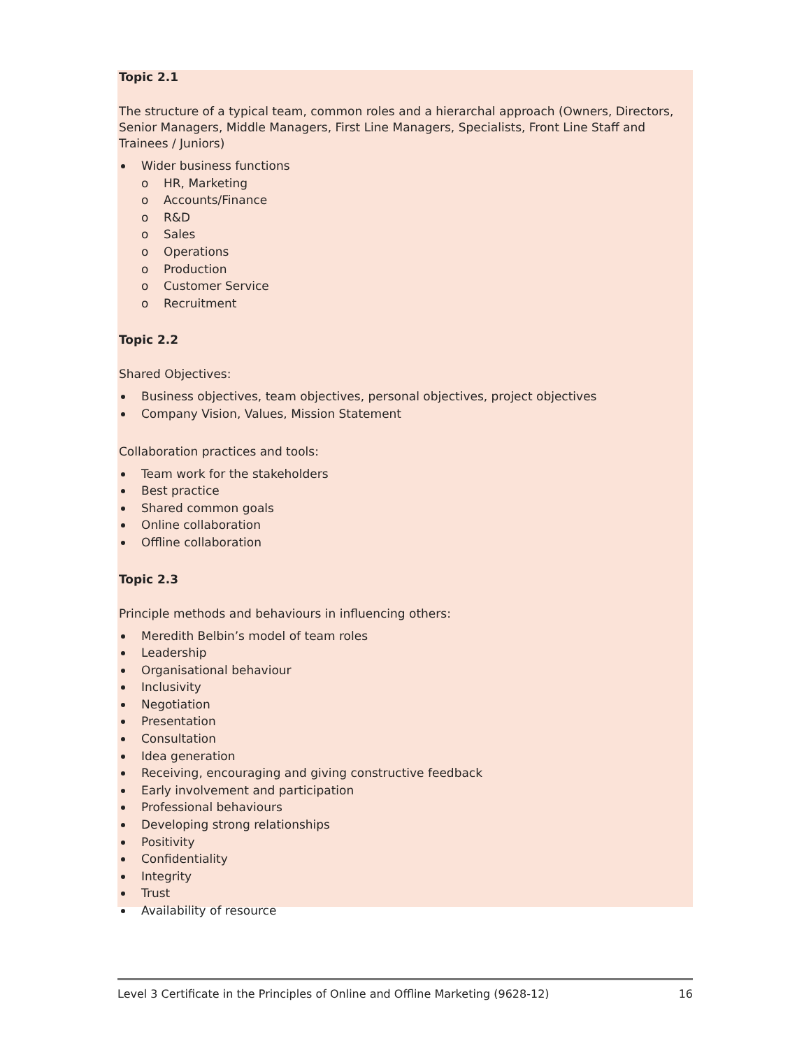Topic 2.1
The structure of a typical team, common roles and a hierarchal approach (Owners, Directors, Senior Managers, Middle Managers, First Line Managers, Specialists, Front Line Staff and Trainees / Juniors)
Wider business functions
o HR, Marketing
o Accounts/Finance
o R&D
o Sales
o Operations
o Production
o Customer Service
o Recruitment
Topic 2.2
Shared Objectives:
Business objectives, team objectives, personal objectives, project objectives
Company Vision, Values, Mission Statement
Collaboration practices and tools:
Team work for the stakeholders
Best practice
Shared common goals
Online collaboration
Offline collaboration
Topic 2.3
Principle methods and behaviours in influencing others:
Meredith Belbin’s model of team roles
Leadership
Organisational behaviour
Inclusivity
Negotiation
Presentation
Consultation
Idea generation
Receiving, encouraging and giving constructive feedback
Early involvement and participation
Professional behaviours
Developing strong relationships
Positivity
Confidentiality
Integrity
Trust
Availability of resource
Level 3 Certificate in the Principles of Online and Offline Marketing (9628-12) 16